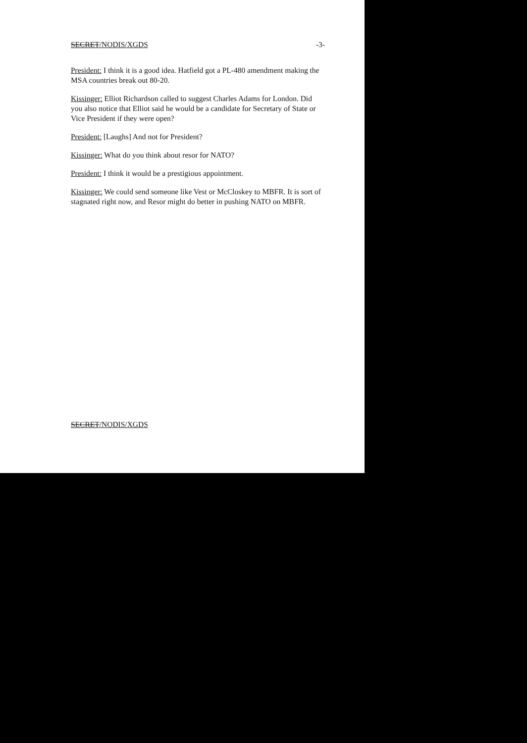SECRET/NODIS/XGDS -3-
President: I think it is a good idea. Hatfield got a PL-480 amendment making the MSA countries break out 80-20.
Kissinger: Elliot Richardson called to suggest Charles Adams for London. Did you also notice that Elliot said he would be a candidate for Secretary of State or Vice President if they were open?
President: [Laughs] And not for President?
Kissinger: What do you think about resor for NATO?
President: I think it would be a prestigious appointment.
Kissinger: We could send someone like Vest or McCloskey to MBFR. It is sort of stagnated right now, and Resor might do better in pushing NATO on MBFR.
SECRET/NODIS/XGDS